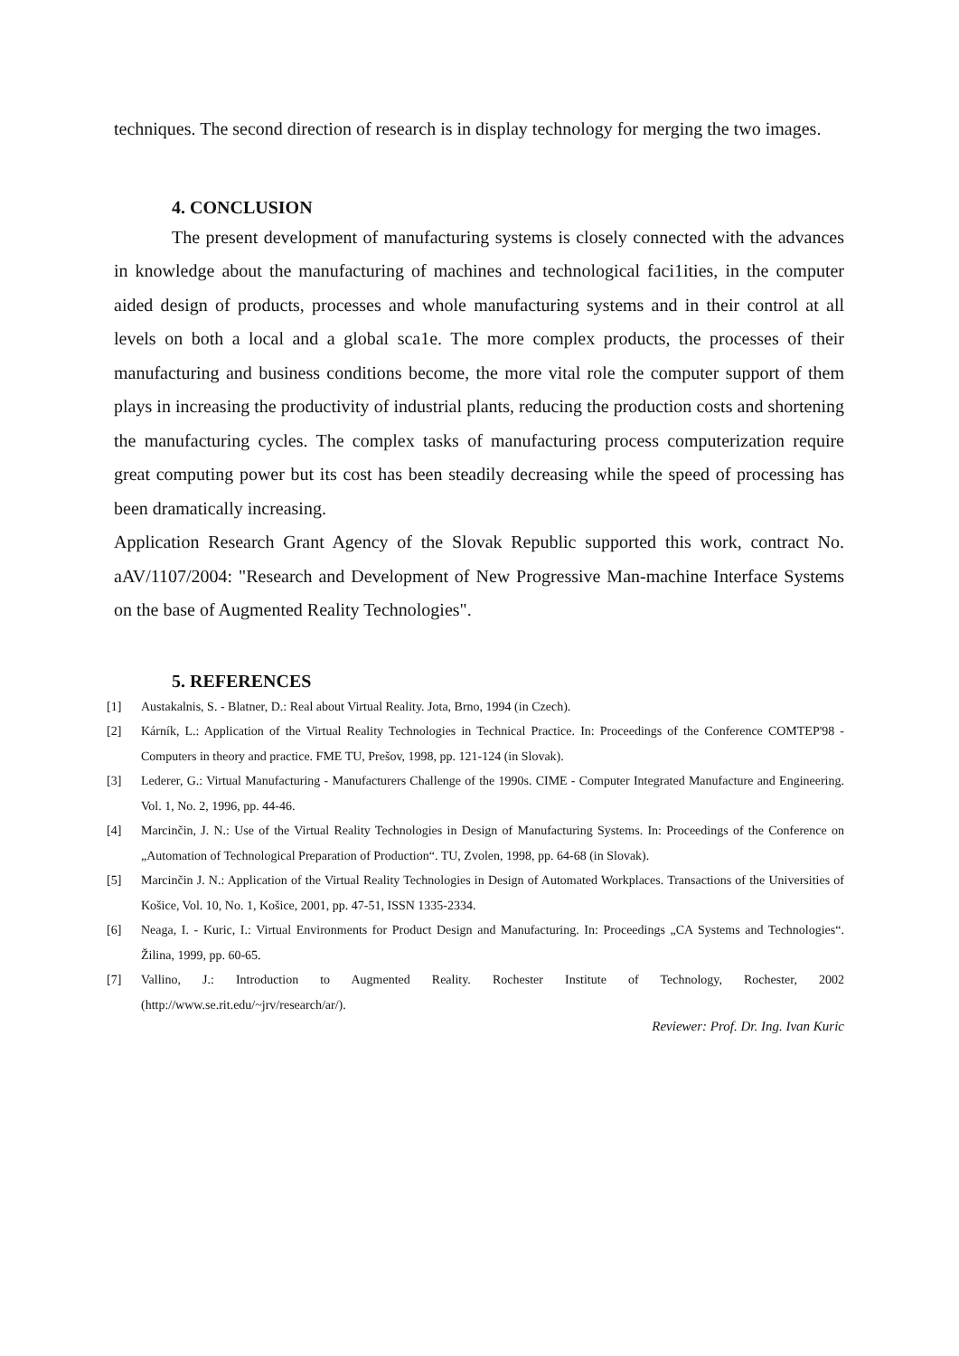techniques. The second direction of research is in display technology for merging the two images.
4. CONCLUSION
The present development of manufacturing systems is closely connected with the advances in knowledge about the manufacturing of machines and technological faci1ities, in the computer aided design of products, processes and whole manufacturing systems and in their control at all levels on both a local and a global sca1e. The more complex products, the processes of their manufacturing and business conditions become, the more vital role the computer support of them plays in increasing the productivity of industrial plants, reducing the production costs and shortening the manufacturing cycles. The complex tasks of manufacturing process computerization require great computing power but its cost has been steadily decreasing while the speed of processing has been dramatically increasing.
Application Research Grant Agency of the Slovak Republic supported this work, contract No. aAV/1107/2004: "Research and Development of New Progressive Man-machine Interface Systems on the base of Augmented Reality Technologies".
5. REFERENCES
[1] Austakalnis, S. - Blatner, D.: Real about Virtual Reality. Jota, Brno, 1994 (in Czech).
[2] Kárník, L.: Application of the Virtual Reality Technologies in Technical Practice. In: Proceedings of the Conference COMTEP'98 - Computers in theory and practice. FME TU, Prešov, 1998, pp. 121-124 (in Slovak).
[3] Lederer, G.: Virtual Manufacturing - Manufacturers Challenge of the 1990s. CIME - Computer Integrated Manufacture and Engineering. Vol. 1, No. 2, 1996, pp. 44-46.
[4] Marcinčin, J. N.: Use of the Virtual Reality Technologies in Design of Manufacturing Systems. In: Proceedings of the Conference on „Automation of Technological Preparation of Production“. TU, Zvolen, 1998, pp. 64-68 (in Slovak).
[5] Marcinčin J. N.: Application of the Virtual Reality Technologies in Design of Automated Workplaces. Transactions of the Universities of Košice, Vol. 10, No. 1, Košice, 2001, pp. 47-51, ISSN 1335-2334.
[6] Neaga, I. - Kuric, I.: Virtual Environments for Product Design and Manufacturing. In: Proceedings „CA Systems and Technologies“. Žilina, 1999, pp. 60-65.
[7] Vallino, J.: Introduction to Augmented Reality. Rochester Institute of Technology, Rochester, 2002 (http://www.se.rit.edu/~jrv/research/ar/).
Reviewer: Prof. Dr. Ing. Ivan Kuric